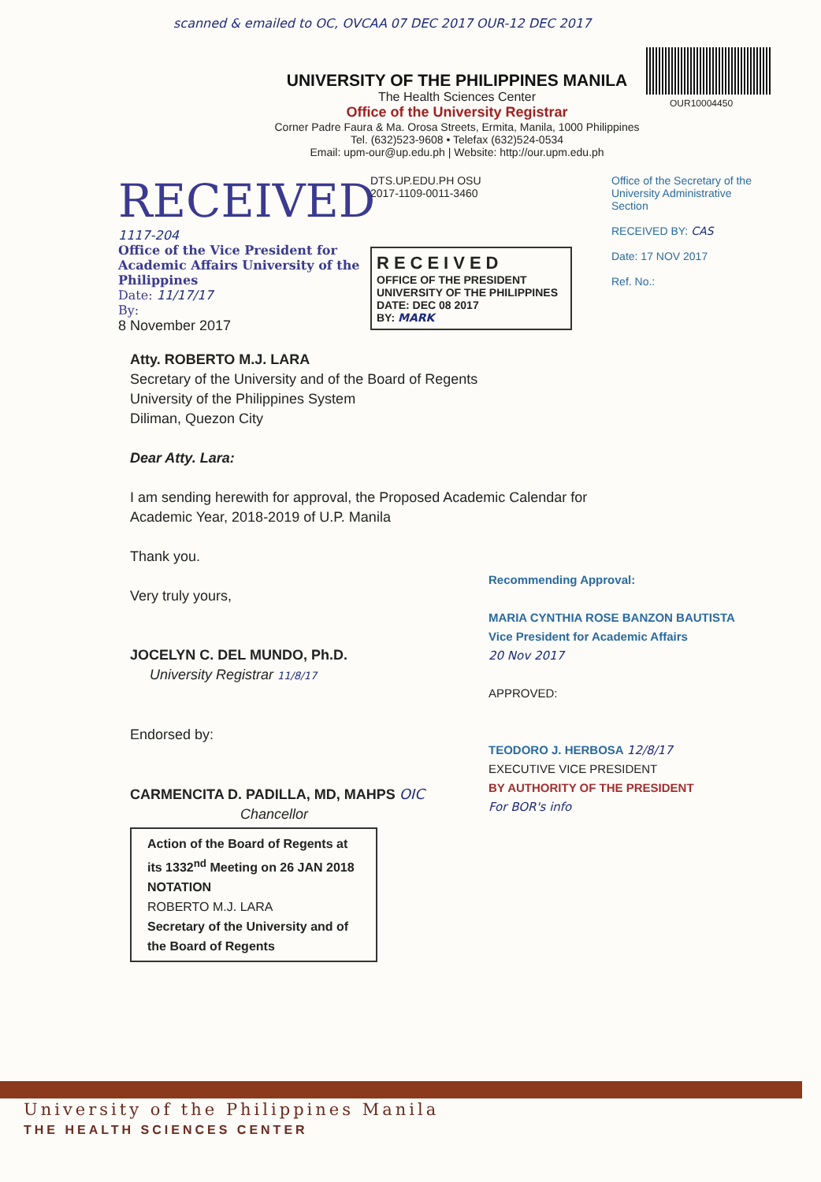scanned & emailed to OC, OVCAA 07 DEC 2017 OUR-12 DEC 2017
OUR10004450
UNIVERSITY OF THE PHILIPPINES MANILA
The Health Sciences Center
Office of the University Registrar
Corner Padre Faura & Ma. Orosa Streets, Ermita, Manila, 1000 Philippines
Tel. (632)523-9608 • Telefax (632)524-0534
Email: upm-our@up.edu.ph | Website: http://our.upm.edu.ph
RECEIVED
1117-204
Office of the Vice President for Academic Affairs University of the Philippines
Date: 11/17/17
By:
8 November 2017
DTS.UP.EDU.PH OSU
2017-1109-0011-3460
RECEIVED
OFFICE OF THE PRESIDENT
UNIVERSITY OF THE PHILIPPINES
DATE: DEC 08 2017
BY: MARK
Office of the Secretary of the University Administrative Section
RECEIVED BY: CAS
Date: 17 NOV 2017
Ref. No.:
Atty. ROBERTO M.J. LARA
Secretary of the University and of the Board of Regents
University of the Philippines System
Diliman, Quezon City
Dear Atty. Lara:
I am sending herewith for approval, the Proposed Academic Calendar for
Academic Year, 2018-2019 of U.P. Manila
Thank you.
Very truly yours,
JOCELYN C. DEL MUNDO, Ph.D.
University Registrar 11/8/17
Endorsed by:
CARMENCITA D. PADILLA, MD, MAHPS OIC
Chancellor
Action of the Board of Regents at its 1332<sup>nd</sup> Meeting on 26 JAN 2018
NOTATION
ROBERTO M.J. LARA
Secretary of the University and of the Board of Regents
Recommending Approval:
MARIA CYNTHIA ROSE BANZON BAUTISTA
Vice President for Academic Affairs
20 Nov 2017
APPROVED:
TEODORO J. HERBOSA 12/8/17
EXECUTIVE VICE PRESIDENT
BY AUTHORITY OF THE PRESIDENT
For BOR's info
University of the Philippines Manila
THE HEALTH SCIENCES CENTER